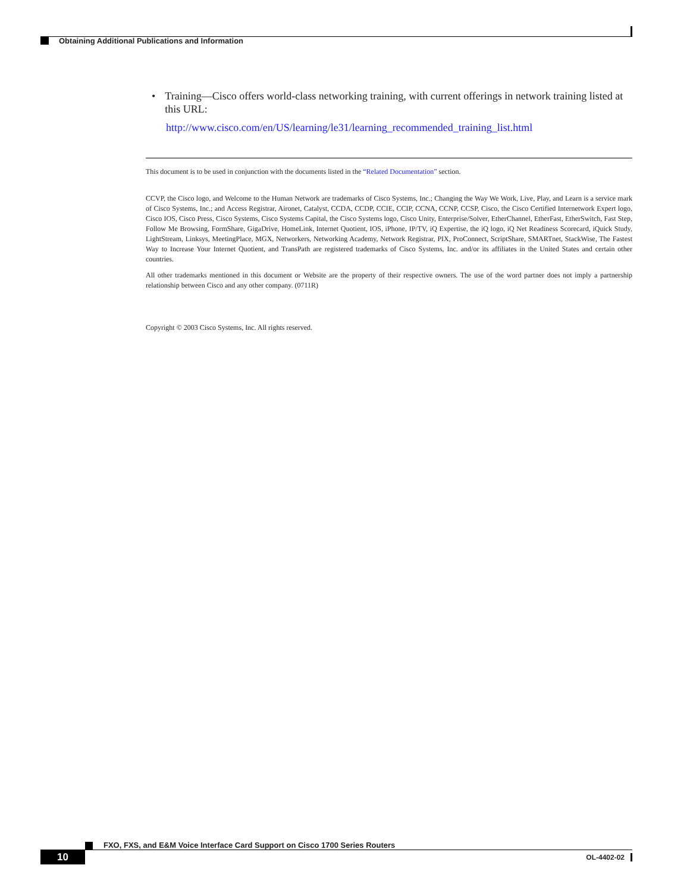Obtaining Additional Publications and Information
• Training—Cisco offers world-class networking training, with current offerings in network training listed at this URL:
http://www.cisco.com/en/US/learning/le31/learning_recommended_training_list.html
This document is to be used in conjunction with the documents listed in the “Related Documentation” section.
CCVP, the Cisco logo, and Welcome to the Human Network are trademarks of Cisco Systems, Inc.; Changing the Way We Work, Live, Play, and Learn is a service mark of Cisco Systems, Inc.; and Access Registrar, Aironet, Catalyst, CCDA, CCDP, CCIE, CCIP, CCNA, CCNP, CCSP, Cisco, the Cisco Certified Internetwork Expert logo, Cisco IOS, Cisco Press, Cisco Systems, Cisco Systems Capital, the Cisco Systems logo, Cisco Unity, Enterprise/Solver, EtherChannel, EtherFast, EtherSwitch, Fast Step, Follow Me Browsing, FormShare, GigaDrive, HomeLink, Internet Quotient, IOS, iPhone, IP/TV, iQ Expertise, the iQ logo, iQ Net Readiness Scorecard, iQuick Study, LightStream, Linksys, MeetingPlace, MGX, Networkers, Networking Academy, Network Registrar, PIX, ProConnect, ScriptShare, SMARTnet, StackWise, The Fastest Way to Increase Your Internet Quotient, and TransPath are registered trademarks of Cisco Systems, Inc. and/or its affiliates in the United States and certain other countries.
All other trademarks mentioned in this document or Website are the property of their respective owners. The use of the word partner does not imply a partnership relationship between Cisco and any other company. (0711R)
Copyright © 2003 Cisco Systems, Inc. All rights reserved.
FXO, FXS, and E&M Voice Interface Card Support on Cisco 1700 Series Routers
10
OL-4402-02